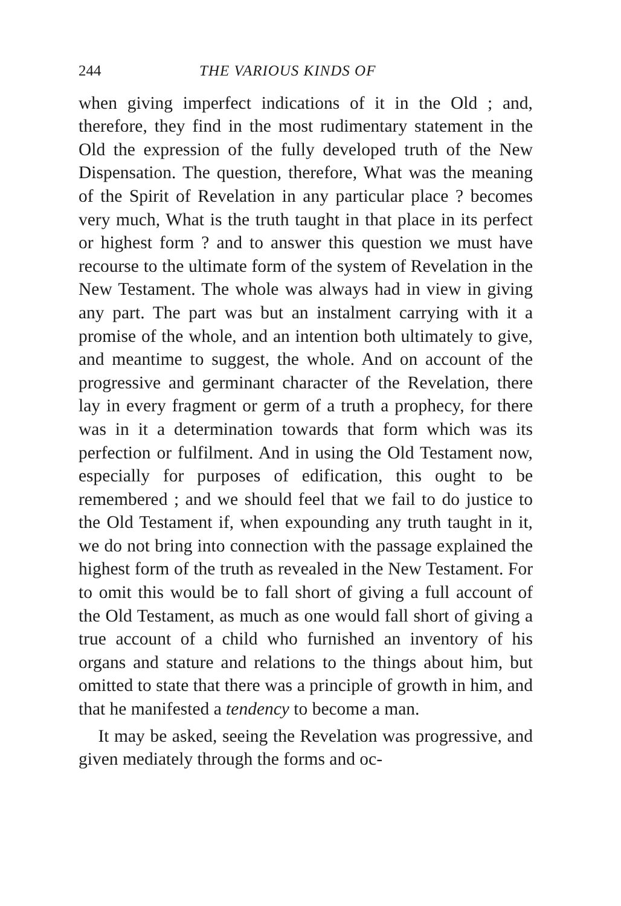244 THE VARIOUS KINDS OF
when giving imperfect indications of it in the Old ; and, therefore, they find in the most rudimentary statement in the Old the expression of the fully developed truth of the New Dispensation. The question, therefore, What was the meaning of the Spirit of Revelation in any particular place ? becomes very much, What is the truth taught in that place in its perfect or highest form ? and to answer this question we must have recourse to the ultimate form of the system of Revelation in the New Testament. The whole was always had in view in giving any part. The part was but an instalment carrying with it a promise of the whole, and an intention both ultimately to give, and meantime to suggest, the whole. And on account of the progressive and germinant character of the Revelation, there lay in every fragment or germ of a truth a prophecy, for there was in it a determination towards that form which was its perfection or fulfilment. And in using the Old Testament now, especially for purposes of edification, this ought to be remembered ; and we should feel that we fail to do justice to the Old Testament if, when expounding any truth taught in it, we do not bring into connection with the passage explained the highest form of the truth as revealed in the New Testament. For to omit this would be to fall short of giving a full account of the Old Testament, as much as one would fall short of giving a true account of a child who furnished an inventory of his organs and stature and relations to the things about him, but omitted to state that there was a principle of growth in him, and that he manifested a tendency to become a man.
It may be asked, seeing the Revelation was progressive, and given mediately through the forms and oc-